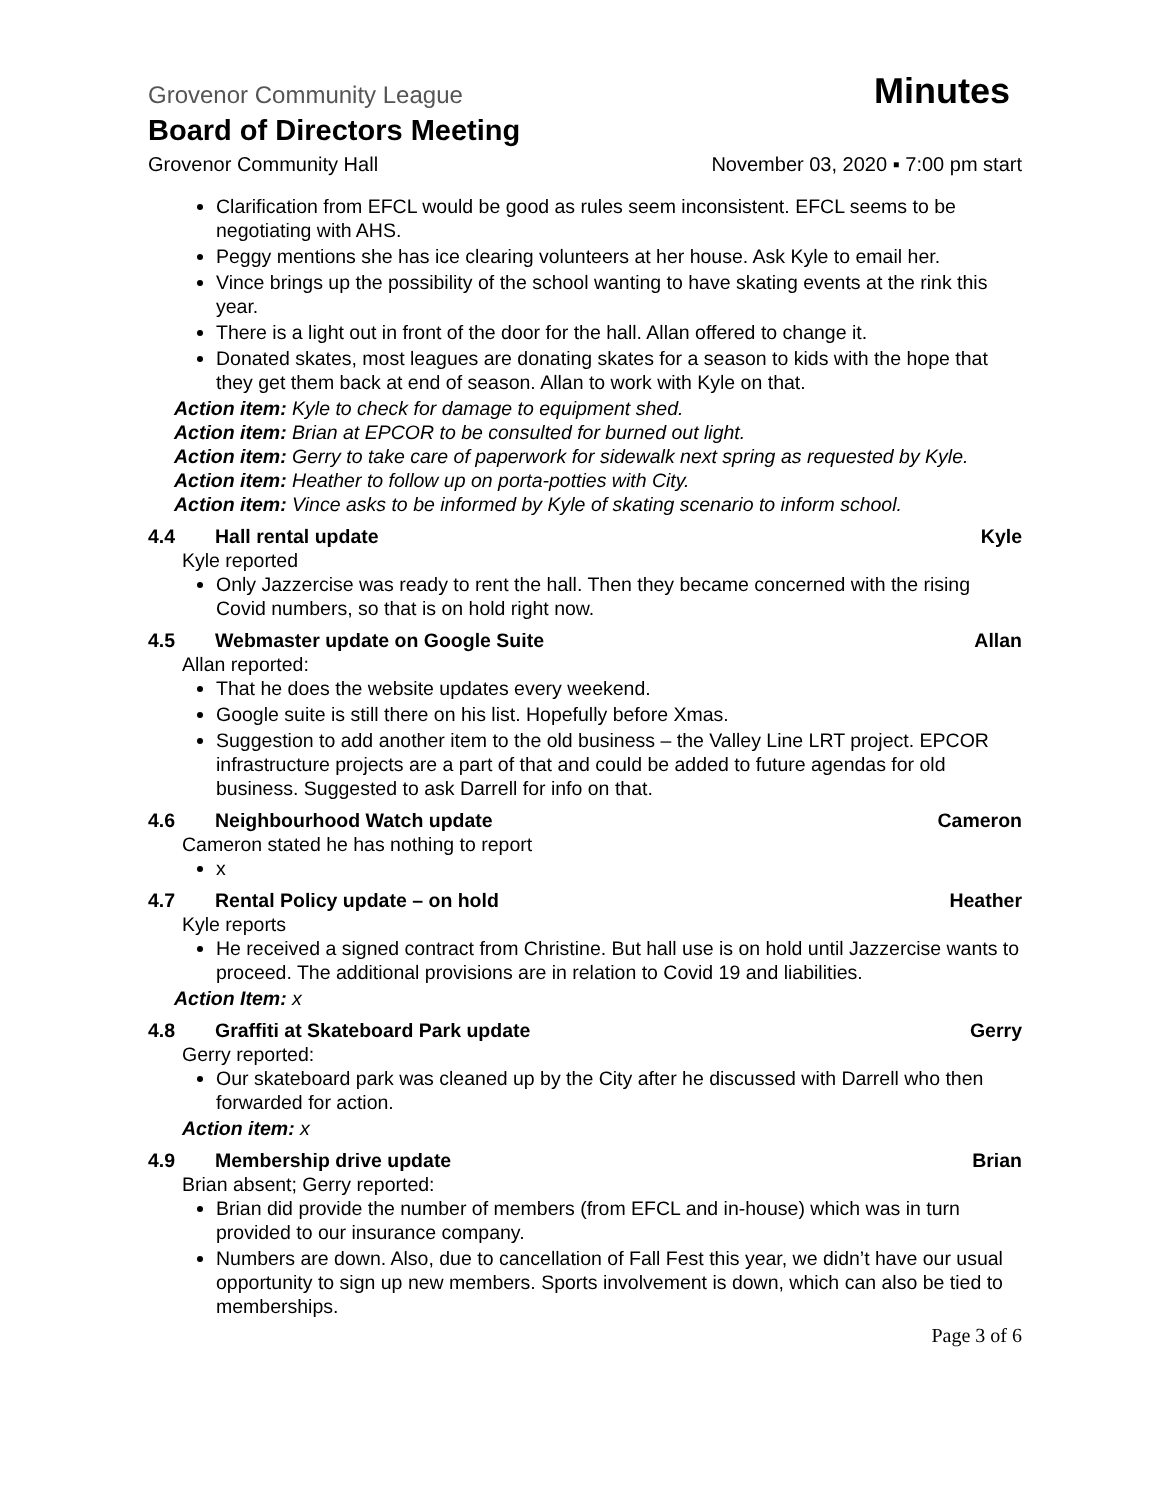Grovenor Community League Minutes
Board of Directors Meeting
Grovenor Community Hall November 03, 2020 ▪ 7:00 pm start
Clarification from EFCL would be good as rules seem inconsistent. EFCL seems to be negotiating with AHS.
Peggy mentions she has ice clearing volunteers at her house. Ask Kyle to email her.
Vince brings up the possibility of the school wanting to have skating events at the rink this year.
There is a light out in front of the door for the hall. Allan offered to change it.
Donated skates, most leagues are donating skates for a season to kids with the hope that they get them back at end of season. Allan to work with Kyle on that.
Action item: Kyle to check for damage to equipment shed.
Action item: Brian at EPCOR to be consulted for burned out light.
Action item: Gerry to take care of paperwork for sidewalk next spring as requested by Kyle.
Action item: Heather to follow up on porta-potties with City.
Action item: Vince asks to be informed by Kyle of skating scenario to inform school.
4.4 Hall rental update Kyle
Kyle reported
Only Jazzercise was ready to rent the hall. Then they became concerned with the rising Covid numbers, so that is on hold right now.
4.5 Webmaster update on Google Suite Allan
Allan reported:
That he does the website updates every weekend.
Google suite is still there on his list. Hopefully before Xmas.
Suggestion to add another item to the old business – the Valley Line LRT project. EPCOR infrastructure projects are a part of that and could be added to future agendas for old business. Suggested to ask Darrell for info on that.
4.6 Neighbourhood Watch update Cameron
Cameron stated he has nothing to report
x
4.7 Rental Policy update – on hold Heather
Kyle reports
He received a signed contract from Christine. But hall use is on hold until Jazzercise wants to proceed. The additional provisions are in relation to Covid 19 and liabilities.
Action Item: x
4.8 Graffiti at Skateboard Park update Gerry
Gerry reported:
Our skateboard park was cleaned up by the City after he discussed with Darrell who then forwarded for action.
Action item: x
4.9 Membership drive update Brian
Brian absent; Gerry reported:
Brian did provide the number of members (from EFCL and in-house) which was in turn provided to our insurance company.
Numbers are down. Also, due to cancellation of Fall Fest this year, we didn’t have our usual opportunity to sign up new members. Sports involvement is down, which can also be tied to memberships.
Page 3 of 6